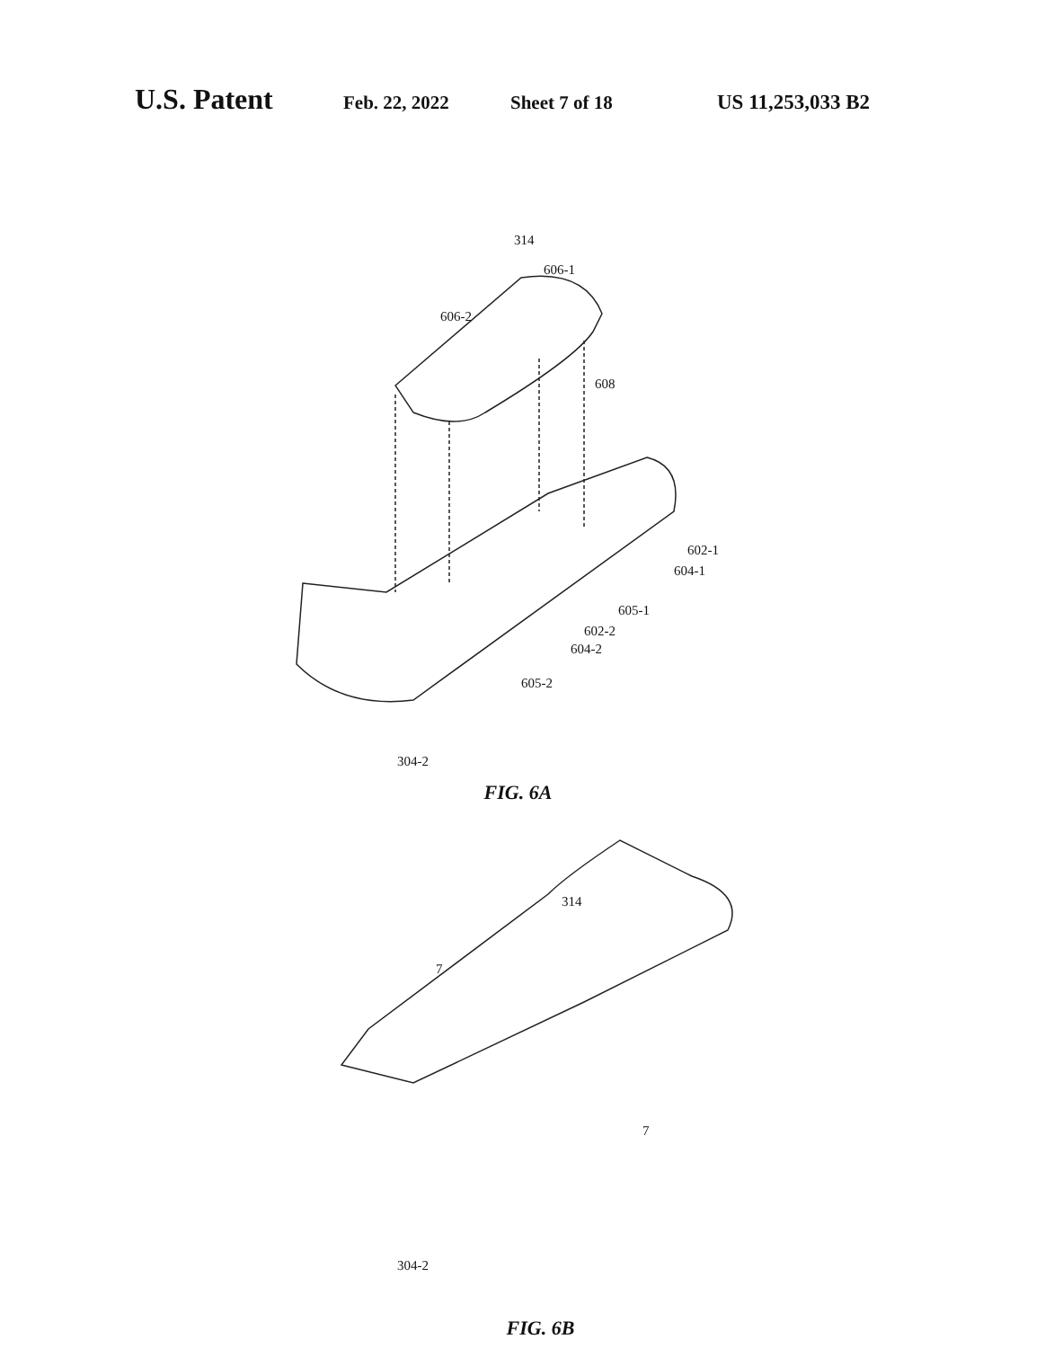U.S. Patent Feb. 22, 2022 Sheet 7 of 18 US 11,253,033 B2
314
606-1
606-2
608
602-1
604-1
605-1
602-2
604-2
605-2
304-2
FIG. 6A
314
7
7
304-2
FIG. 6B